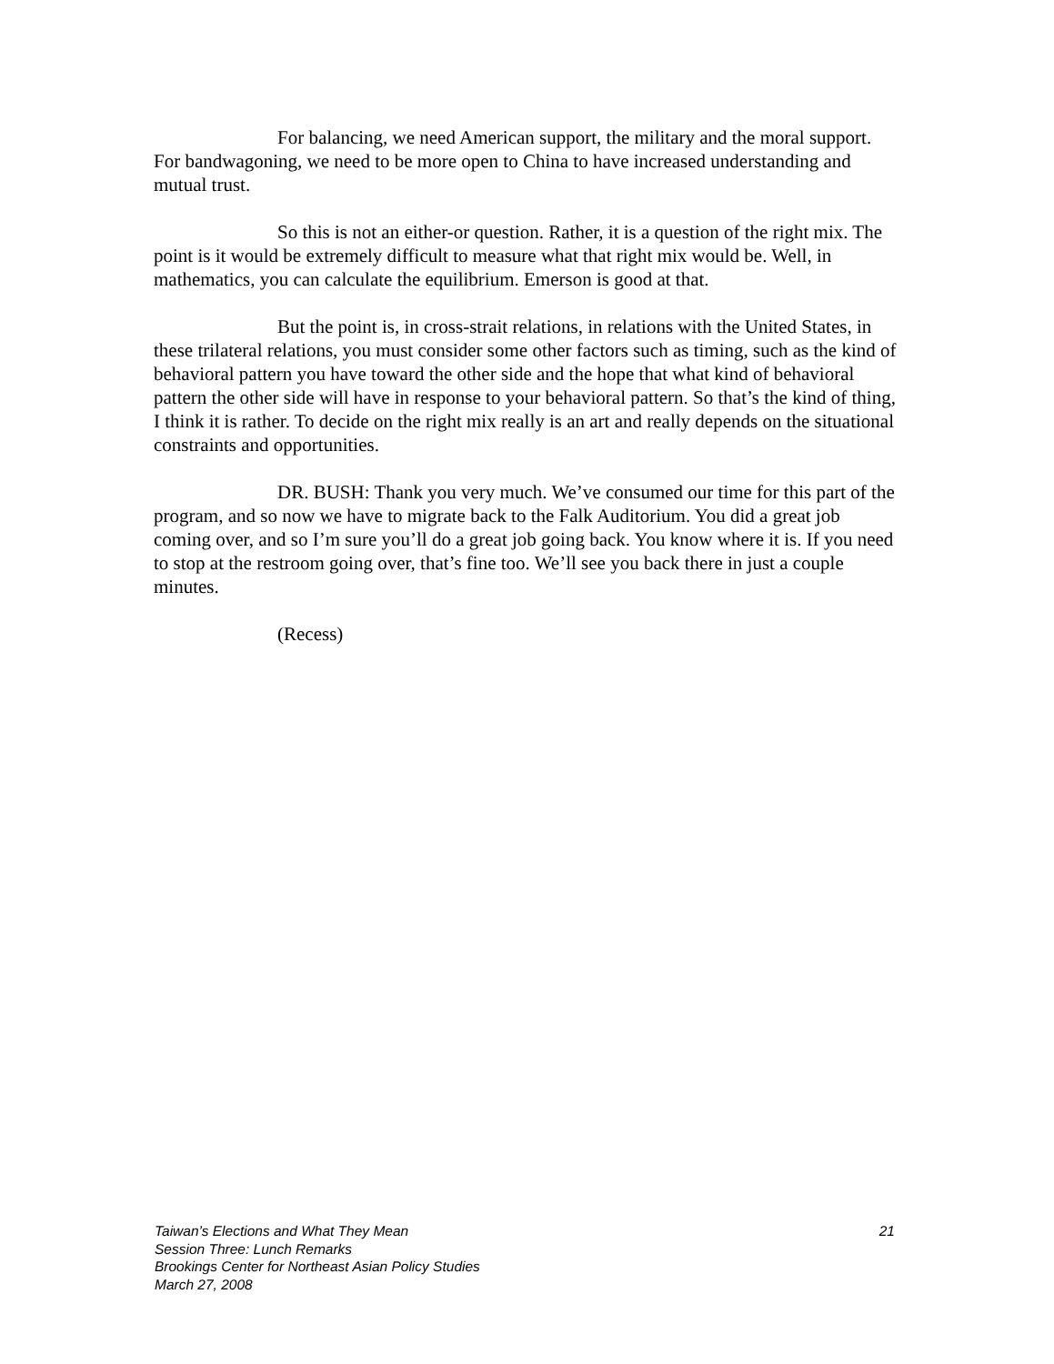For balancing, we need American support, the military and the moral support. For bandwagoning, we need to be more open to China to have increased understanding and mutual trust.
So this is not an either-or question. Rather, it is a question of the right mix. The point is it would be extremely difficult to measure what that right mix would be. Well, in mathematics, you can calculate the equilibrium. Emerson is good at that.
But the point is, in cross-strait relations, in relations with the United States, in these trilateral relations, you must consider some other factors such as timing, such as the kind of behavioral pattern you have toward the other side and the hope that what kind of behavioral pattern the other side will have in response to your behavioral pattern. So that’s the kind of thing, I think it is rather. To decide on the right mix really is an art and really depends on the situational constraints and opportunities.
DR. BUSH: Thank you very much. We’ve consumed our time for this part of the program, and so now we have to migrate back to the Falk Auditorium. You did a great job coming over, and so I’m sure you’ll do a great job going back. You know where it is. If you need to stop at the restroom going over, that’s fine too. We’ll see you back there in just a couple minutes.
(Recess)
Taiwan’s Elections and What They Mean 21
Session Three: Lunch Remarks
Brookings Center for Northeast Asian Policy Studies
March 27, 2008